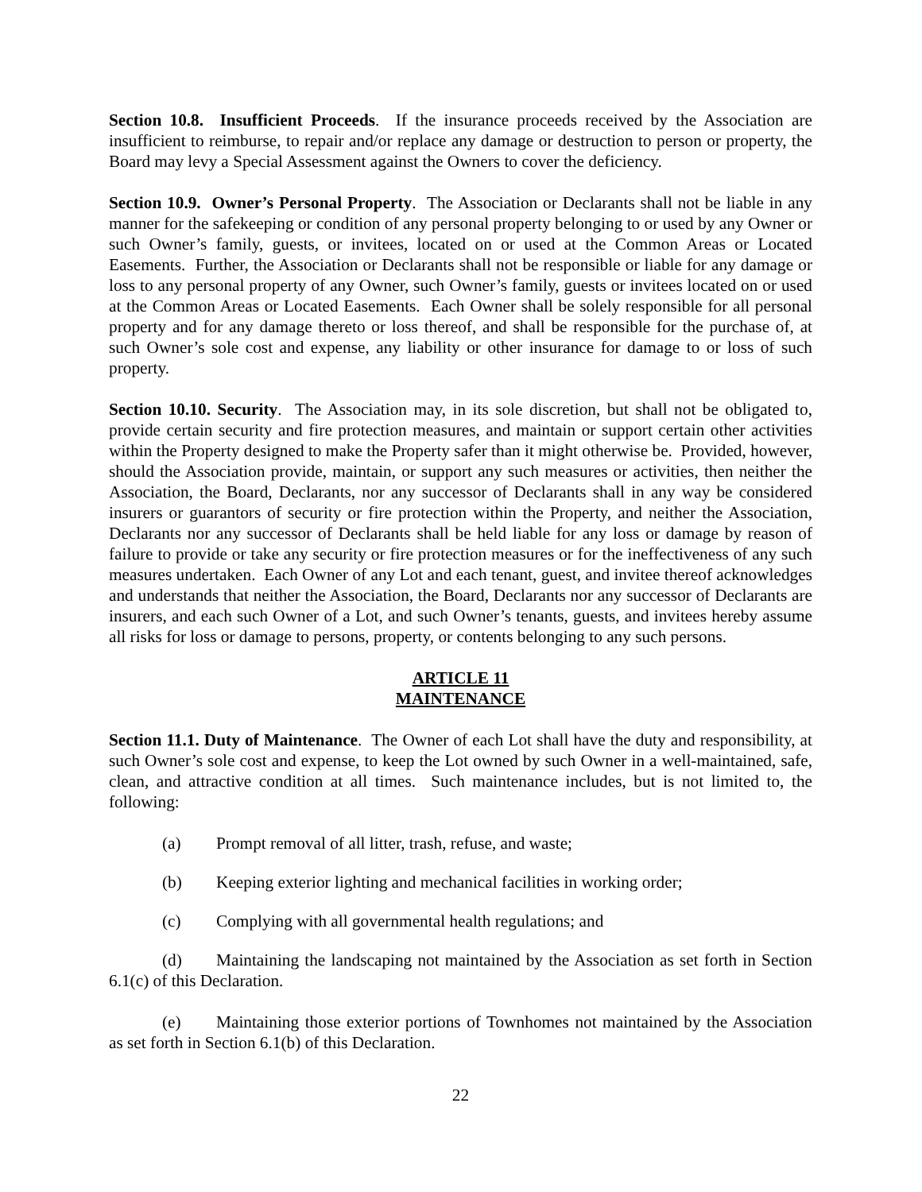Section 10.8. Insufficient Proceeds. If the insurance proceeds received by the Association are insufficient to reimburse, to repair and/or replace any damage or destruction to person or property, the Board may levy a Special Assessment against the Owners to cover the deficiency.
Section 10.9. Owner’s Personal Property. The Association or Declarants shall not be liable in any manner for the safekeeping or condition of any personal property belonging to or used by any Owner or such Owner’s family, guests, or invitees, located on or used at the Common Areas or Located Easements. Further, the Association or Declarants shall not be responsible or liable for any damage or loss to any personal property of any Owner, such Owner’s family, guests or invitees located on or used at the Common Areas or Located Easements. Each Owner shall be solely responsible for all personal property and for any damage thereto or loss thereof, and shall be responsible for the purchase of, at such Owner’s sole cost and expense, any liability or other insurance for damage to or loss of such property.
Section 10.10. Security. The Association may, in its sole discretion, but shall not be obligated to, provide certain security and fire protection measures, and maintain or support certain other activities within the Property designed to make the Property safer than it might otherwise be. Provided, however, should the Association provide, maintain, or support any such measures or activities, then neither the Association, the Board, Declarants, nor any successor of Declarants shall in any way be considered insurers or guarantors of security or fire protection within the Property, and neither the Association, Declarants nor any successor of Declarants shall be held liable for any loss or damage by reason of failure to provide or take any security or fire protection measures or for the ineffectiveness of any such measures undertaken. Each Owner of any Lot and each tenant, guest, and invitee thereof acknowledges and understands that neither the Association, the Board, Declarants nor any successor of Declarants are insurers, and each such Owner of a Lot, and such Owner’s tenants, guests, and invitees hereby assume all risks for loss or damage to persons, property, or contents belonging to any such persons.
ARTICLE 11
MAINTENANCE
Section 11.1. Duty of Maintenance. The Owner of each Lot shall have the duty and responsibility, at such Owner’s sole cost and expense, to keep the Lot owned by such Owner in a well-maintained, safe, clean, and attractive condition at all times. Such maintenance includes, but is not limited to, the following:
(a) Prompt removal of all litter, trash, refuse, and waste;
(b) Keeping exterior lighting and mechanical facilities in working order;
(c) Complying with all governmental health regulations; and
(d) Maintaining the landscaping not maintained by the Association as set forth in Section 6.1(c) of this Declaration.
(e) Maintaining those exterior portions of Townhomes not maintained by the Association as set forth in Section 6.1(b) of this Declaration.
22